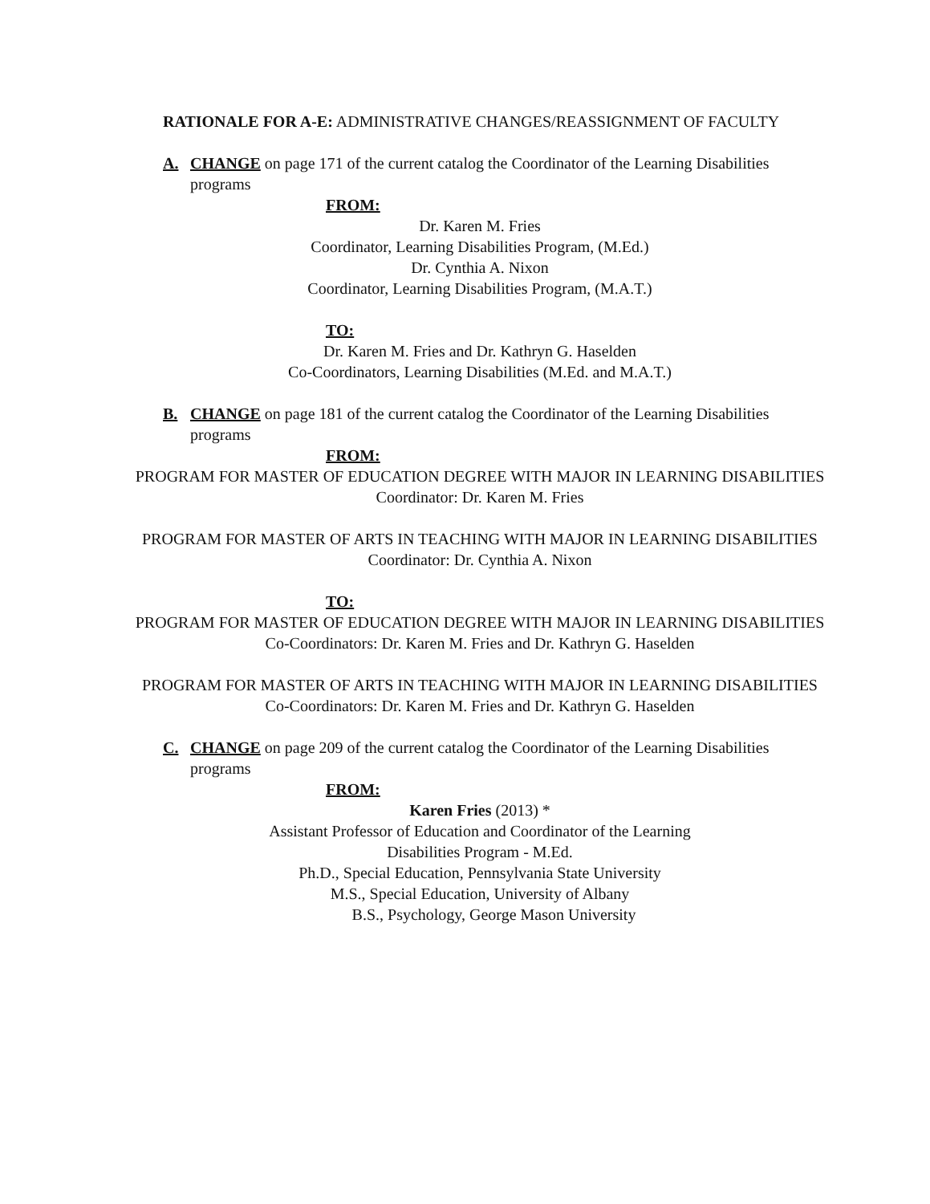RATIONALE FOR A-E: ADMINISTRATIVE CHANGES/REASSIGNMENT OF FACULTY
A. CHANGE on page 171 of the current catalog the Coordinator of the Learning Disabilities programs
FROM:
Dr. Karen M. Fries
Coordinator, Learning Disabilities Program, (M.Ed.)
Dr. Cynthia A. Nixon
Coordinator, Learning Disabilities Program, (M.A.T.)
TO:
Dr. Karen M. Fries and Dr. Kathryn G. Haselden
Co-Coordinators, Learning Disabilities (M.Ed. and M.A.T.)
B. CHANGE on page 181 of the current catalog the Coordinator of the Learning Disabilities programs
FROM:
PROGRAM FOR MASTER OF EDUCATION DEGREE WITH MAJOR IN LEARNING DISABILITIES
Coordinator: Dr. Karen M. Fries
PROGRAM FOR MASTER OF ARTS IN TEACHING WITH MAJOR IN LEARNING DISABILITIES
Coordinator: Dr. Cynthia A. Nixon
TO:
PROGRAM FOR MASTER OF EDUCATION DEGREE WITH MAJOR IN LEARNING DISABILITIES
Co-Coordinators: Dr. Karen M. Fries and Dr. Kathryn G. Haselden
PROGRAM FOR MASTER OF ARTS IN TEACHING WITH MAJOR IN LEARNING DISABILITIES
Co-Coordinators: Dr. Karen M. Fries and Dr. Kathryn G. Haselden
C. CHANGE on page 209 of the current catalog the Coordinator of the Learning Disabilities programs
FROM:
Karen Fries (2013) *
Assistant Professor of Education and Coordinator of the Learning
Disabilities Program - M.Ed.
Ph.D., Special Education, Pennsylvania State University
M.S., Special Education, University of Albany
B.S., Psychology, George Mason University